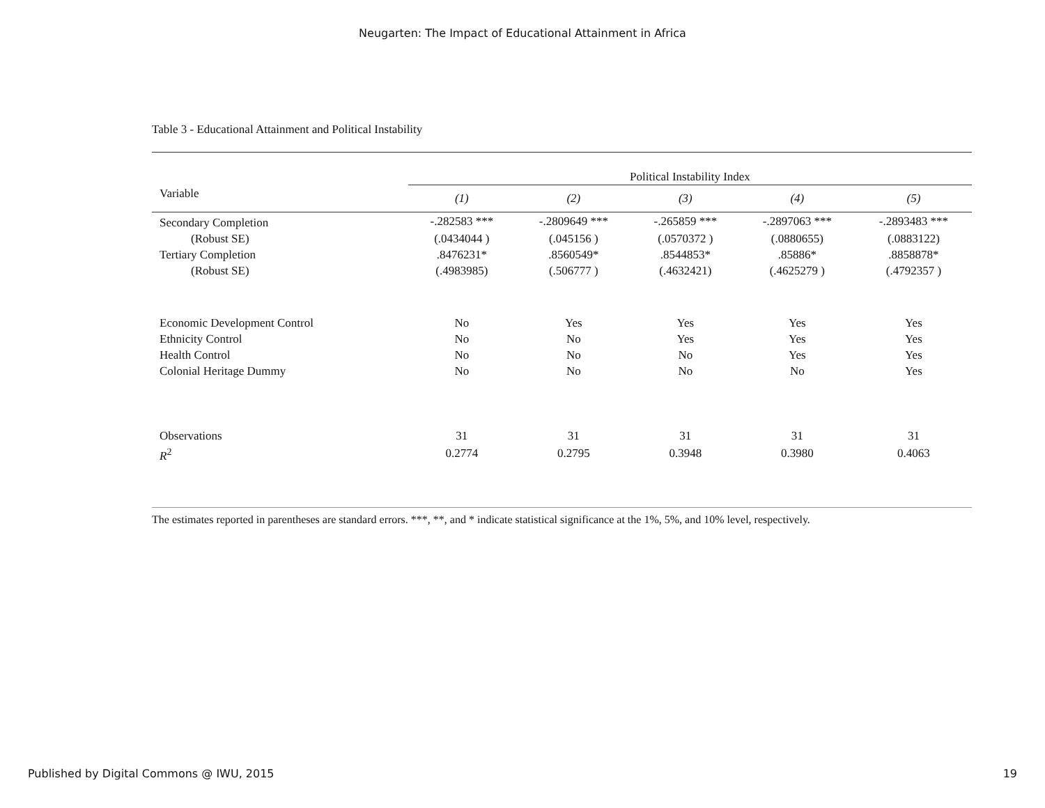Neugarten: The Impact of Educational Attainment in Africa
Table 3 - Educational Attainment and Political Instability
| | Political Instability Index | | | | |
| --- | --- | --- | --- | --- | --- |
| Variable | (1) | (2) | (3) | (4) | (5) |
| Secondary Completion | -.282583 *** | -.2809649 *** | -.265859 *** | -.2897063 *** | -.2893483 *** |
| (Robust SE) | (.0434044 ) | (.045156 ) | (.0570372 ) | (.0880655) | (.0883122) |
| Tertiary Completion | .8476231* | .8560549* | .8544853* | .85886* | .8858878* |
| (Robust SE) | (.4983985) | (.506777 ) | (.4632421) | (.4625279 ) | (.4792357 ) |
| Economic Development Control | No | Yes | Yes | Yes | Yes |
| Ethnicity Control | No | No | Yes | Yes | Yes |
| Health Control | No | No | No | Yes | Yes |
| Colonial Heritage Dummy | No | No | No | No | Yes |
| Observations | 31 | 31 | 31 | 31 | 31 |
| R<sup>2</sup> | 0.2774 | 0.2795 | 0.3948 | 0.3980 | 0.4063 |
The estimates reported in parentheses are standard errors. ***, **, and * indicate statistical significance at the 1%, 5%, and 10% level, respectively.
Published by Digital Commons @ IWU, 2015 19